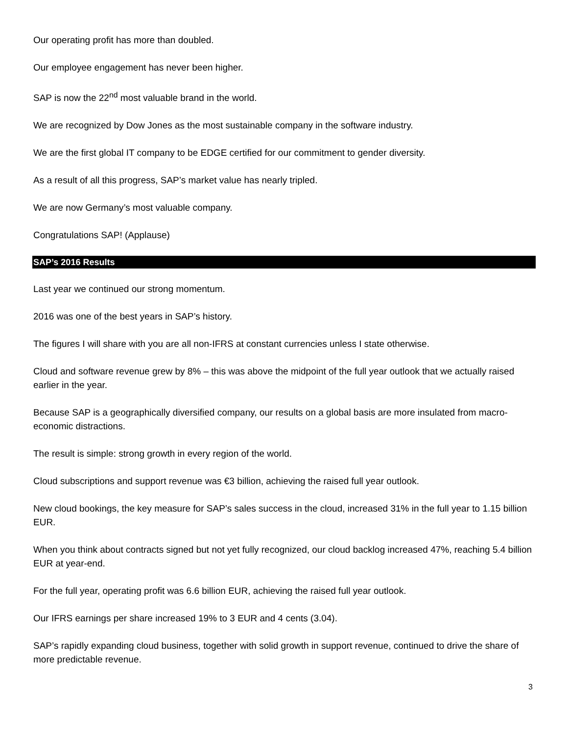Our operating profit has more than doubled.
Our employee engagement has never been higher.
SAP is now the 22<sup>nd</sup> most valuable brand in the world.
We are recognized by Dow Jones as the most sustainable company in the software industry.
We are the first global IT company to be EDGE certified for our commitment to gender diversity.
As a result of all this progress, SAP’s market value has nearly tripled.
We are now Germany’s most valuable company.
Congratulations SAP! (Applause)
SAP’s 2016 Results
Last year we continued our strong momentum.
2016 was one of the best years in SAP’s history.
The figures I will share with you are all non-IFRS at constant currencies unless I state otherwise.
Cloud and software revenue grew by 8% – this was above the midpoint of the full year outlook that we actually raised earlier in the year.
Because SAP is a geographically diversified company, our results on a global basis are more insulated from macro-economic distractions.
The result is simple: strong growth in every region of the world.
Cloud subscriptions and support revenue was €3 billion, achieving the raised full year outlook.
New cloud bookings, the key measure for SAP’s sales success in the cloud, increased 31% in the full year to 1.15 billion EUR.
When you think about contracts signed but not yet fully recognized, our cloud backlog increased 47%, reaching 5.4 billion EUR at year-end.
For the full year, operating profit was 6.6 billion EUR, achieving the raised full year outlook.
Our IFRS earnings per share increased 19% to 3 EUR and 4 cents (3.04).
SAP’s rapidly expanding cloud business, together with solid growth in support revenue, continued to drive the share of more predictable revenue.
3